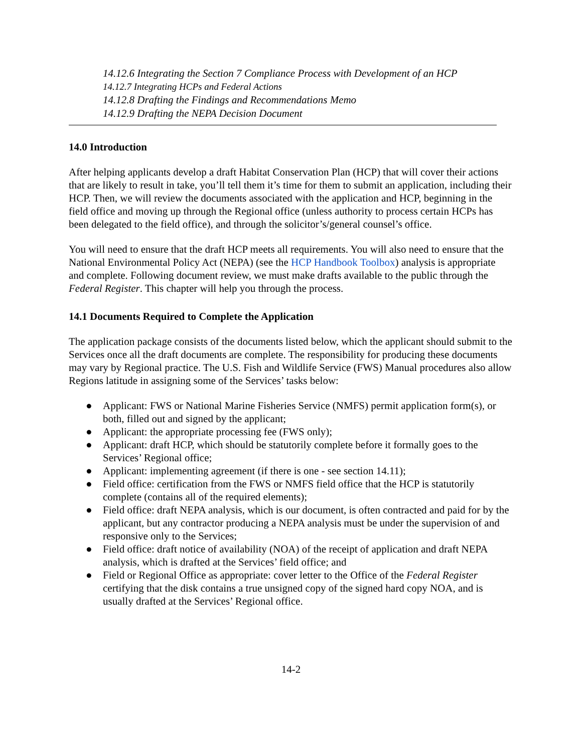14.12.6 Integrating the Section 7 Compliance Process with Development of an HCP
14.12.7 Integrating HCPs and Federal Actions
14.12.8 Drafting the Findings and Recommendations Memo
14.12.9 Drafting the NEPA Decision Document
14.0 Introduction
After helping applicants develop a draft Habitat Conservation Plan (HCP) that will cover their actions that are likely to result in take, you’ll tell them it’s time for them to submit an application, including their HCP. Then, we will review the documents associated with the application and HCP, beginning in the field office and moving up through the Regional office (unless authority to process certain HCPs has been delegated to the field office), and through the solicitor’s/general counsel’s office.
You will need to ensure that the draft HCP meets all requirements. You will also need to ensure that the National Environmental Policy Act (NEPA) (see the HCP Handbook Toolbox) analysis is appropriate and complete. Following document review, we must make drafts available to the public through the Federal Register. This chapter will help you through the process.
14.1 Documents Required to Complete the Application
The application package consists of the documents listed below, which the applicant should submit to the Services once all the draft documents are complete. The responsibility for producing these documents may vary by Regional practice. The U.S. Fish and Wildlife Service (FWS) Manual procedures also allow Regions latitude in assigning some of the Services’ tasks below:
● Applicant: FWS or National Marine Fisheries Service (NMFS) permit application form(s), or both, filled out and signed by the applicant;
● Applicant: the appropriate processing fee (FWS only);
● Applicant: draft HCP, which should be statutorily complete before it formally goes to the Services’ Regional office;
● Applicant: implementing agreement (if there is one - see section 14.11);
● Field office: certification from the FWS or NMFS field office that the HCP is statutorily complete (contains all of the required elements);
● Field office: draft NEPA analysis, which is our document, is often contracted and paid for by the applicant, but any contractor producing a NEPA analysis must be under the supervision of and responsive only to the Services;
● Field office: draft notice of availability (NOA) of the receipt of application and draft NEPA analysis, which is drafted at the Services’ field office; and
● Field or Regional Office as appropriate: cover letter to the Office of the Federal Register certifying that the disk contains a true unsigned copy of the signed hard copy NOA, and is usually drafted at the Services’ Regional office.
14-2